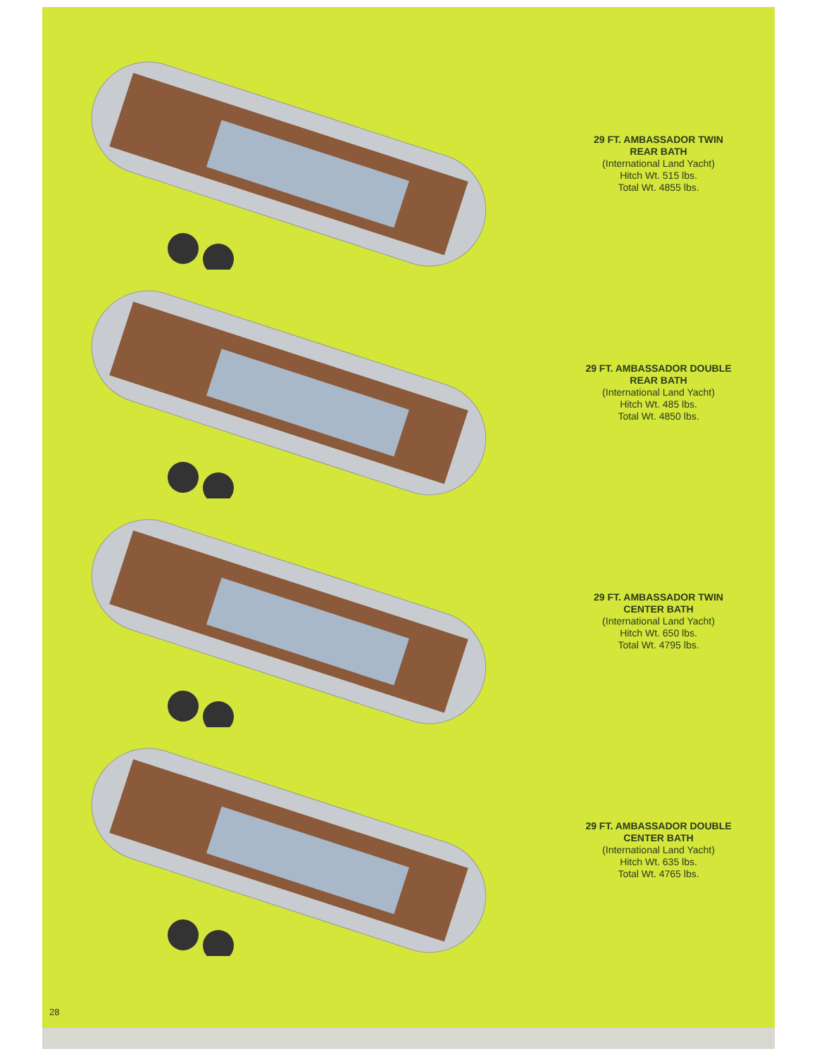29 FT. AMBASSADOR TWIN
REAR BATH
(International Land Yacht)
Hitch Wt. 515 lbs.
Total Wt. 4855 lbs.
29 FT. AMBASSADOR DOUBLE
REAR BATH
(International Land Yacht)
Hitch Wt. 485 lbs.
Total Wt. 4850 lbs.
29 FT. AMBASSADOR TWIN
CENTER BATH
(International Land Yacht)
Hitch Wt. 650 lbs.
Total Wt. 4795 lbs.
29 FT. AMBASSADOR DOUBLE
CENTER BATH
(International Land Yacht)
Hitch Wt. 635 lbs.
Total Wt. 4765 lbs.
28